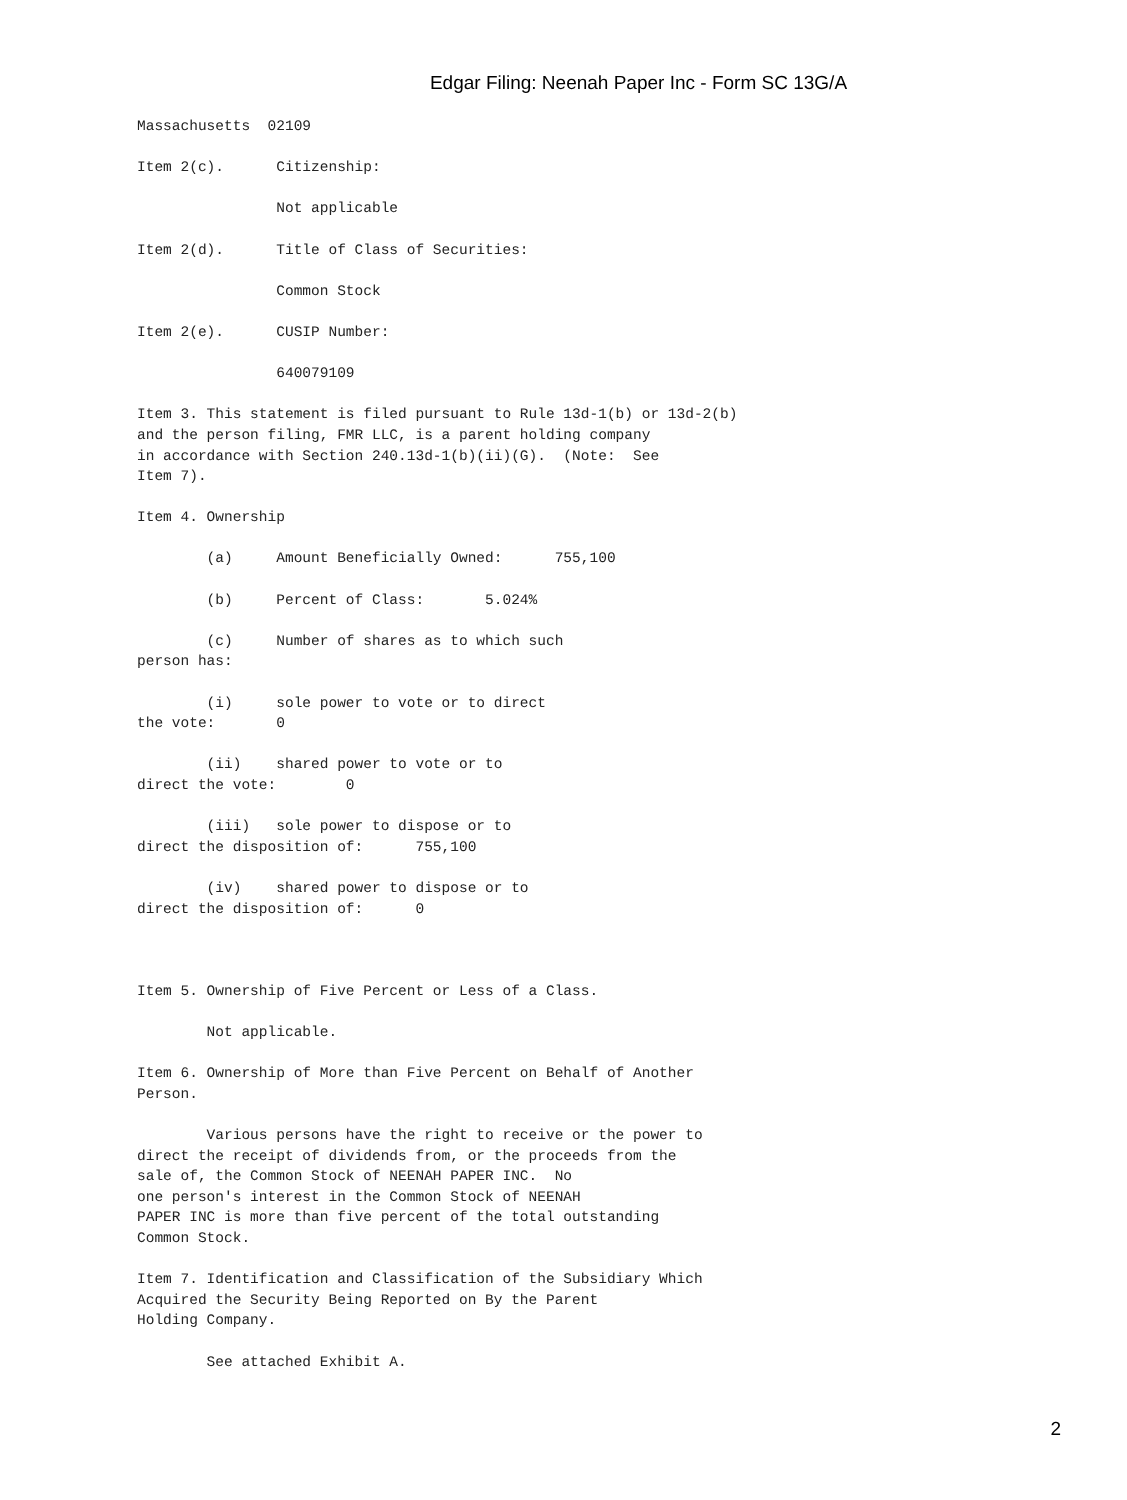Edgar Filing: Neenah Paper Inc - Form SC 13G/A
Massachusetts  02109

Item 2(c).      Citizenship:

                Not applicable

Item 2(d).      Title of Class of Securities:

                Common Stock

Item 2(e).      CUSIP Number:

                640079109

Item 3. This statement is filed pursuant to Rule 13d-1(b) or 13d-2(b)
and the person filing, FMR LLC, is a parent holding company
in accordance with Section 240.13d-1(b)(ii)(G).  (Note:  See
Item 7).

Item 4. Ownership

        (a)     Amount Beneficially Owned:      755,100

        (b)     Percent of Class:       5.024%

        (c)     Number of shares as to which such
person has:

        (i)     sole power to vote or to direct
the vote:       0

        (ii)    shared power to vote or to
direct the vote:        0

        (iii)   sole power to dispose or to
direct the disposition of:      755,100

        (iv)    shared power to dispose or to
direct the disposition of:      0



Item 5. Ownership of Five Percent or Less of a Class.

        Not applicable.

Item 6. Ownership of More than Five Percent on Behalf of Another
Person.

        Various persons have the right to receive or the power to
direct the receipt of dividends from, or the proceeds from the
sale of, the Common Stock of NEENAH PAPER INC.  No
one person's interest in the Common Stock of NEENAH
PAPER INC is more than five percent of the total outstanding
Common Stock.

Item 7. Identification and Classification of the Subsidiary Which
Acquired the Security Being Reported on By the Parent
Holding Company.

        See attached Exhibit A.
2